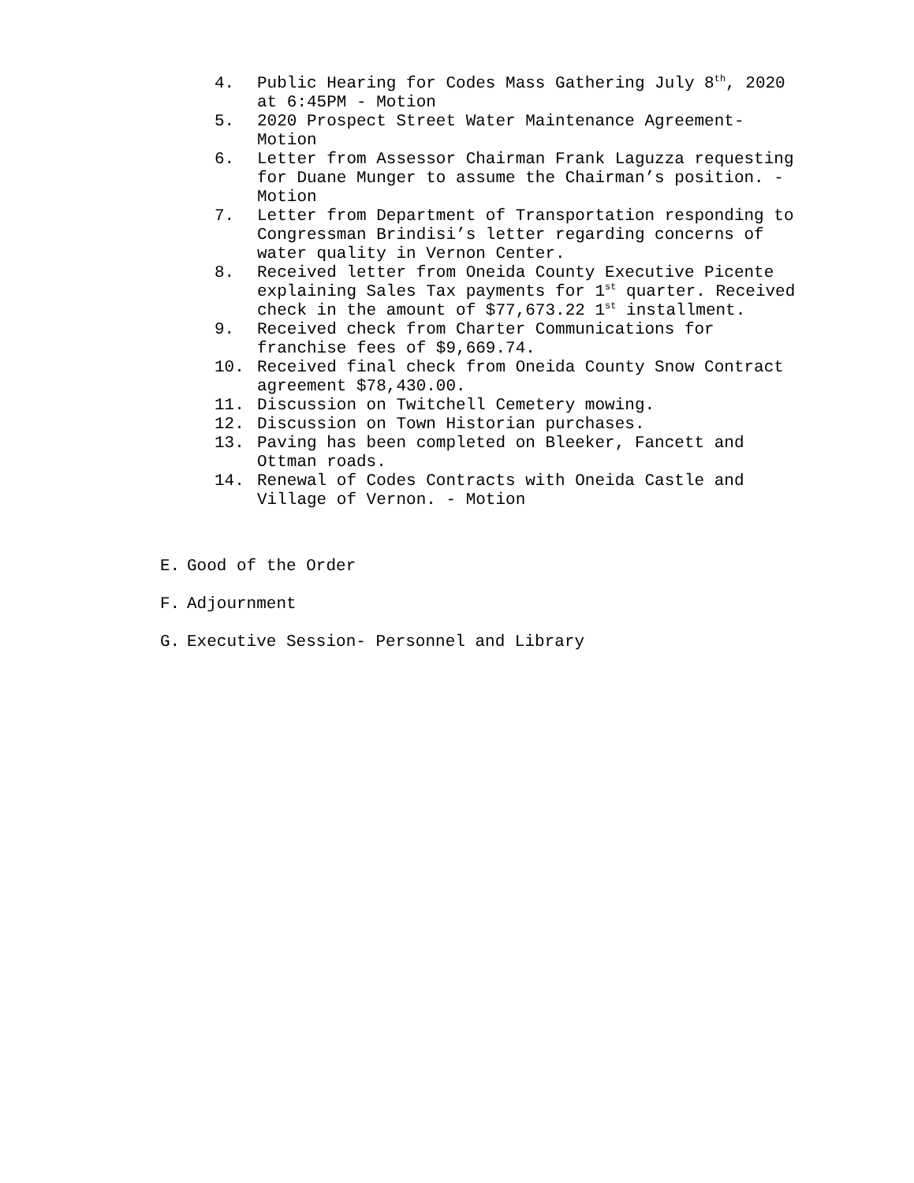4. Public Hearing for Codes Mass Gathering July 8<sup>th</sup>, 2020 at 6:45PM - Motion
5. 2020 Prospect Street Water Maintenance Agreement-Motion
6. Letter from Assessor Chairman Frank Laguzza requesting for Duane Munger to assume the Chairman’s position. - Motion
7. Letter from Department of Transportation responding to Congressman Brindisi’s letter regarding concerns of water quality in Vernon Center.
8. Received letter from Oneida County Executive Picente explaining Sales Tax payments for 1<sup>st</sup> quarter. Received check in the amount of $77,673.22 1<sup>st</sup> installment.
9. Received check from Charter Communications for franchise fees of $9,669.74.
10. Received final check from Oneida County Snow Contract agreement $78,430.00.
11. Discussion on Twitchell Cemetery mowing.
12. Discussion on Town Historian purchases.
13. Paving has been completed on Bleeker, Fancett and Ottman roads.
14. Renewal of Codes Contracts with Oneida Castle and Village of Vernon. - Motion
E. Good of the Order
F. Adjournment
G. Executive Session- Personnel and Library